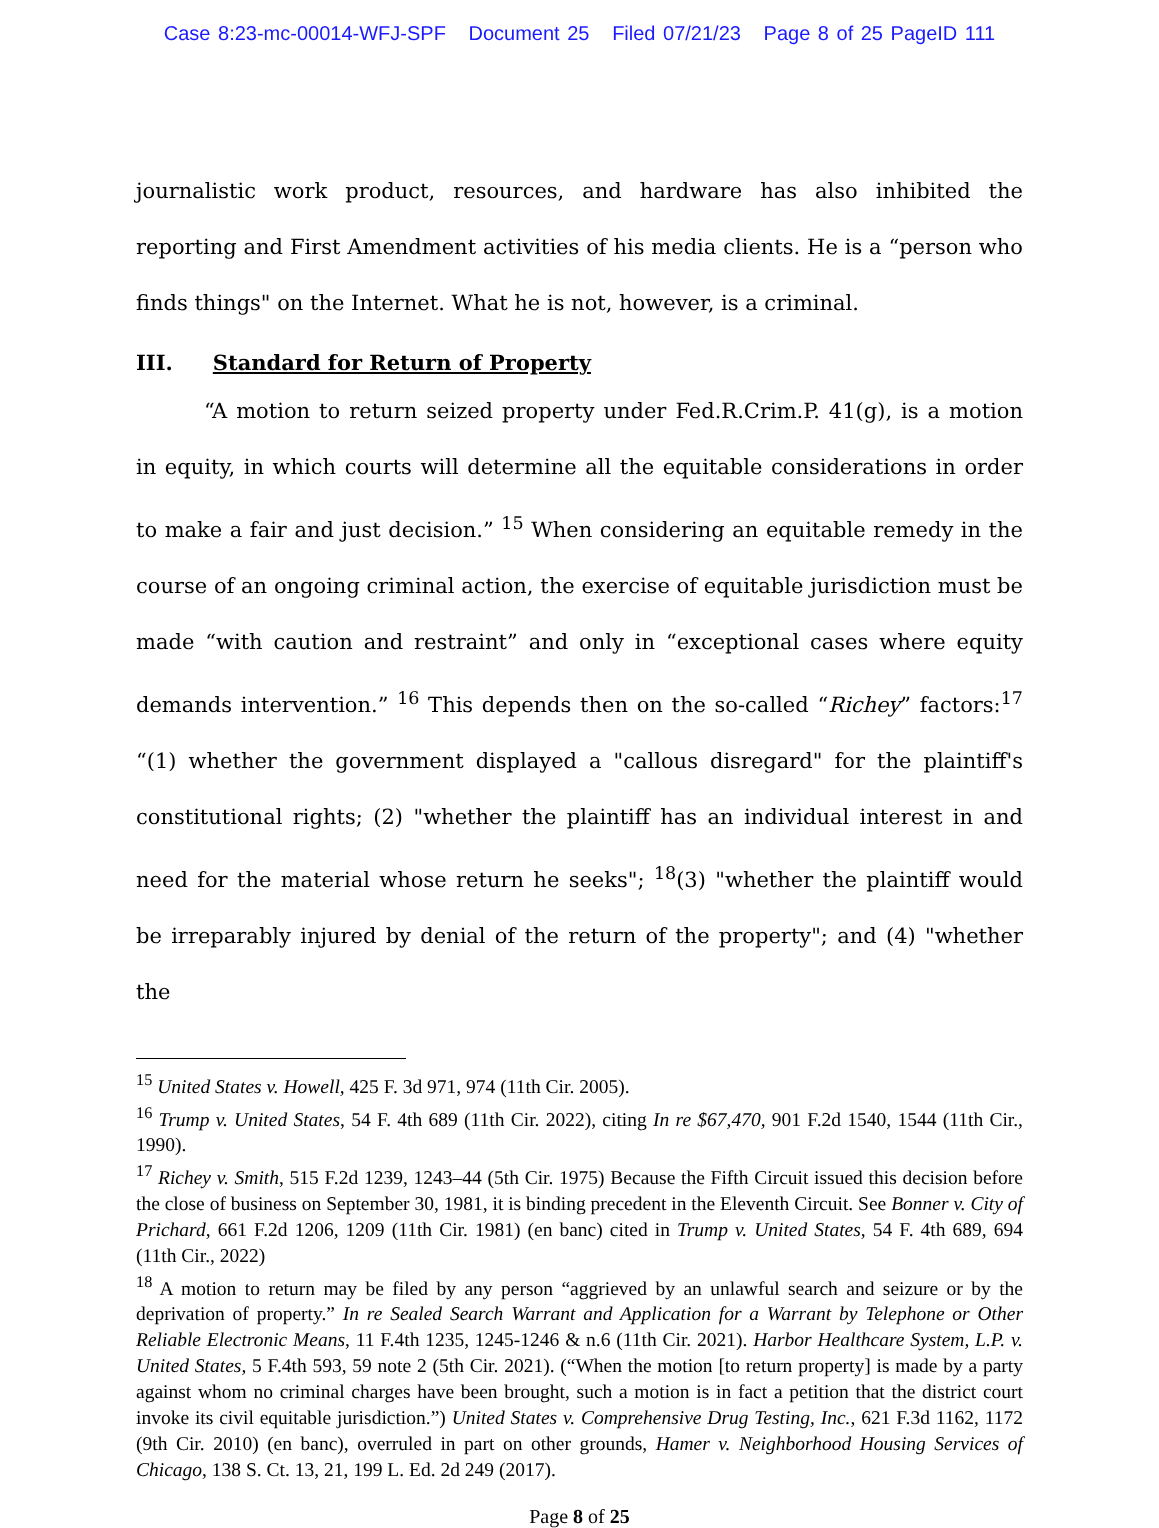Case 8:23-mc-00014-WFJ-SPF Document 25 Filed 07/21/23 Page 8 of 25 PageID 111
journalistic work product, resources, and hardware has also inhibited the reporting and First Amendment activities of his media clients. He is a “person who finds things" on the Internet. What he is not, however, is a criminal.
III. Standard for Return of Property
“A motion to return seized property under Fed.R.Crim.P. 41(g), is a motion in equity, in which courts will determine all the equitable considerations in order to make a fair and just decision.” <sup>15</sup> When considering an equitable remedy in the course of an ongoing criminal action, the exercise of equitable jurisdiction must be made “with caution and restraint” and only in “exceptional cases where equity demands intervention.” <sup>16</sup> This depends then on the so-called “Richey” factors:<sup>17</sup> “(1) whether the government displayed a "callous disregard" for the plaintiff's constitutional rights; (2) "whether the plaintiff has an individual interest in and need for the material whose return he seeks"; <sup>18</sup>(3) "whether the plaintiff would be irreparably injured by denial of the return of the property"; and (4) "whether the
<sup>15</sup> United States v. Howell, 425 F. 3d 971, 974 (11th Cir. 2005).
<sup>16</sup> Trump v. United States, 54 F. 4th 689 (11th Cir. 2022), citing In re $67,470, 901 F.2d 1540, 1544 (11th Cir., 1990).
<sup>17</sup> Richey v. Smith, 515 F.2d 1239, 1243–44 (5th Cir. 1975) Because the Fifth Circuit issued this decision before the close of business on September 30, 1981, it is binding precedent in the Eleventh Circuit. See Bonner v. City of Prichard, 661 F.2d 1206, 1209 (11th Cir. 1981) (en banc) cited in Trump v. United States, 54 F. 4th 689, 694 (11th Cir., 2022)
<sup>18</sup> A motion to return may be filed by any person “aggrieved by an unlawful search and seizure or by the deprivation of property.” In re Sealed Search Warrant and Application for a Warrant by Telephone or Other Reliable Electronic Means, 11 F.4th 1235, 1245-1246 & n.6 (11th Cir. 2021). Harbor Healthcare System, L.P. v. United States, 5 F.4th 593, 59 note 2 (5th Cir. 2021). (“When the motion [to return property] is made by a party against whom no criminal charges have been brought, such a motion is in fact a petition that the district court invoke its civil equitable jurisdiction.”) United States v. Comprehensive Drug Testing, Inc., 621 F.3d 1162, 1172 (9th Cir. 2010) (en banc), overruled in part on other grounds, Hamer v. Neighborhood Housing Services of Chicago, 138 S. Ct. 13, 21, 199 L. Ed. 2d 249 (2017).
Page 8 of 25